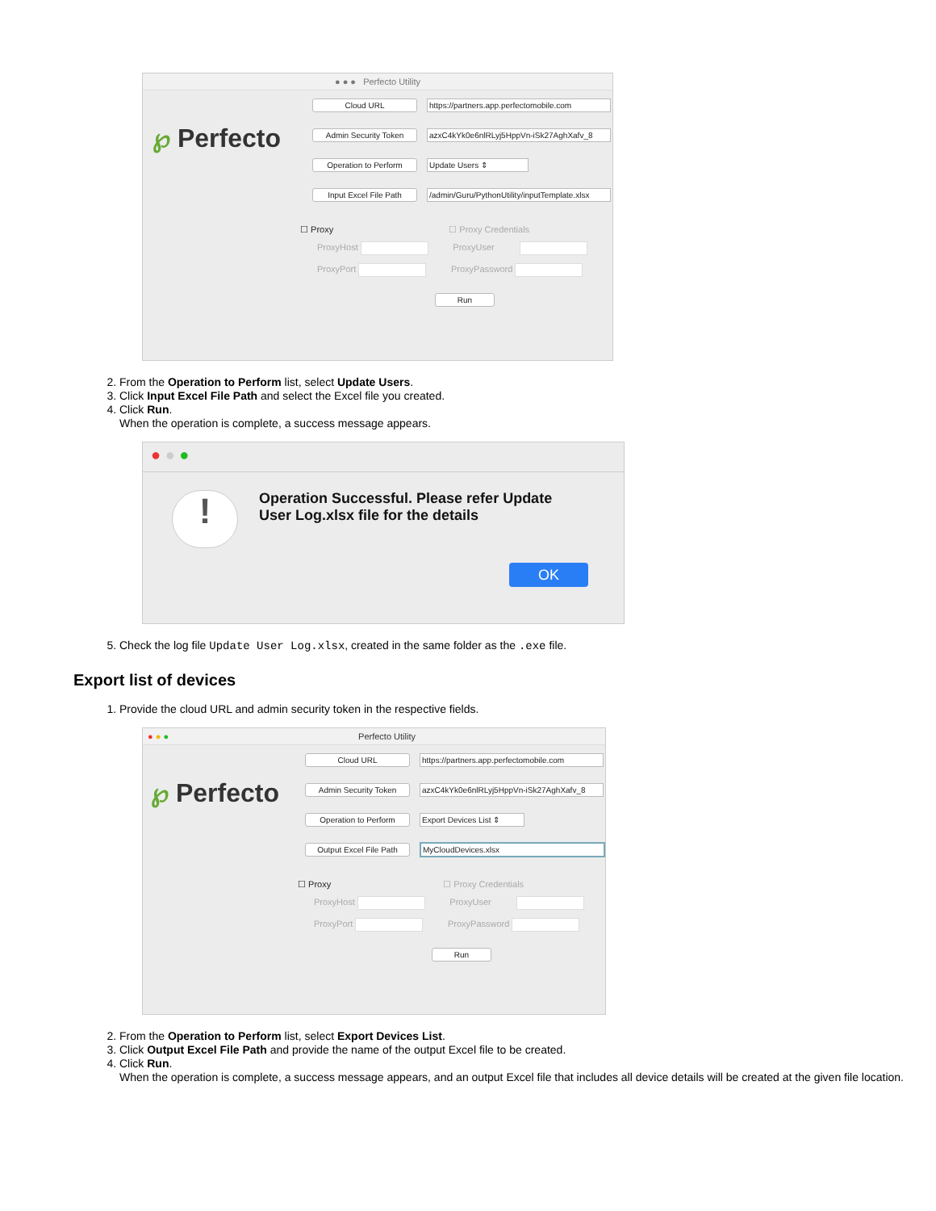● ● ● Perfecto Utility
℘ Perfecto
Cloud URL https://partners.app.perfectomobile.com
Admin Security Token azxC4kYk0e6nlRLyj5HppVn-iSk27AghXafv_8
Operation to Perform Update Users ⇕
Input Excel File Path /admin/Guru/PythonUtility/inputTemplate.xlsx
☐ Proxy ☐ Proxy Credentials
ProxyHost ProxyUser
ProxyPort ProxyPassword
Run
2. From the Operation to Perform list, select Update Users.
3. Click Input Excel File Path and select the Excel file you created.
4. Click Run.
When the operation is complete, a success message appears.
● ● ●
!
Operation Successful. Please refer Update
User Log.xlsx file for the details
OK
5. Check the log file Update User Log.xlsx, created in the same folder as the .exe file.
Export list of devices
1. Provide the cloud URL and admin security token in the respective fields.
● ● ● Perfecto Utility
℘ Perfecto
Cloud URL https://partners.app.perfectomobile.com
Admin Security Token azxC4kYk0e6nlRLyj5HppVn-iSk27AghXafv_8
Operation to Perform Export Devices List ⇕
Output Excel File Path MyCloudDevices.xlsx
☐ Proxy ☐ Proxy Credentials
ProxyHost ProxyUser
ProxyPort ProxyPassword
Run
2. From the Operation to Perform list, select Export Devices List.
3. Click Output Excel File Path and provide the name of the output Excel file to be created.
4. Click Run.
When the operation is complete, a success message appears, and an output Excel file that includes all device details will be created at the given file location.